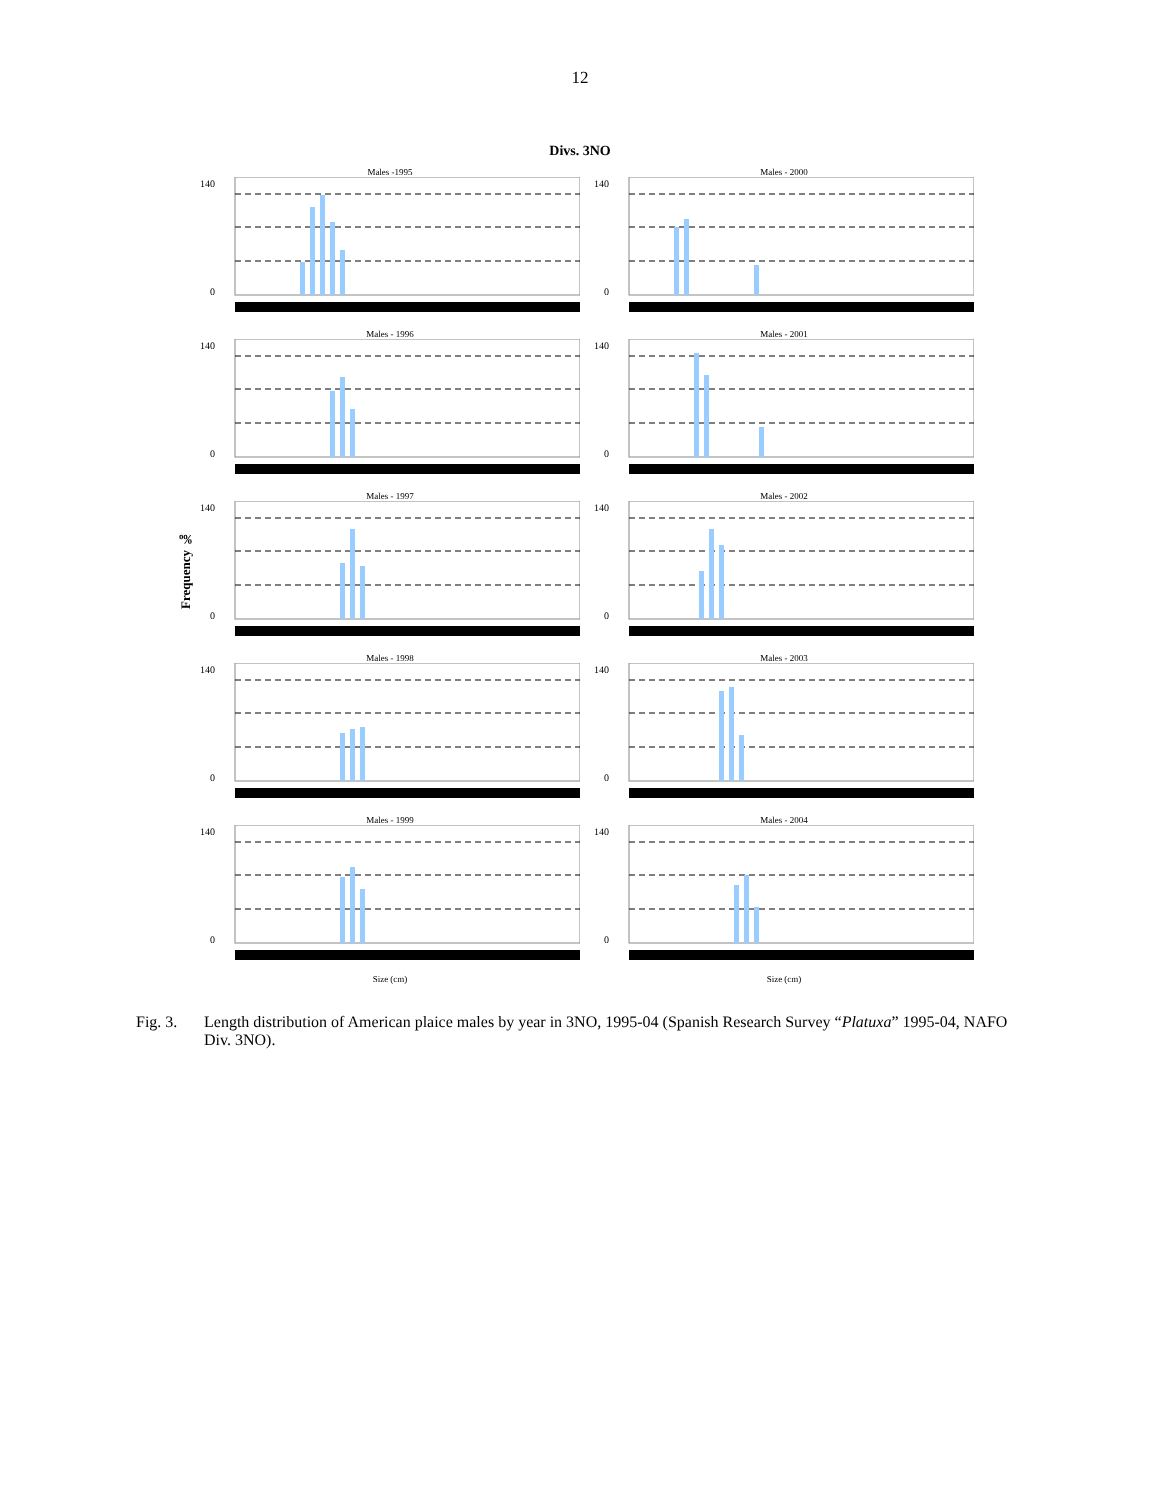12
Divs. 3NO
Frequency ‰
Males -1995
140
0
Males - 2000
140
0
Males - 1996
140
0
Males - 2001
140
0
Males - 1997
140
0
Males - 2002
140
0
Males - 1998
140
0
Males - 2003
140
0
Males - 1999
140
0
Size (cm)
Males - 2004
140
0
Size (cm)
Fig. 3. Length distribution of American plaice males by year in 3NO, 1995-04 (Spanish Research Survey “Platuxa” 1995-04, NAFO Div. 3NO).